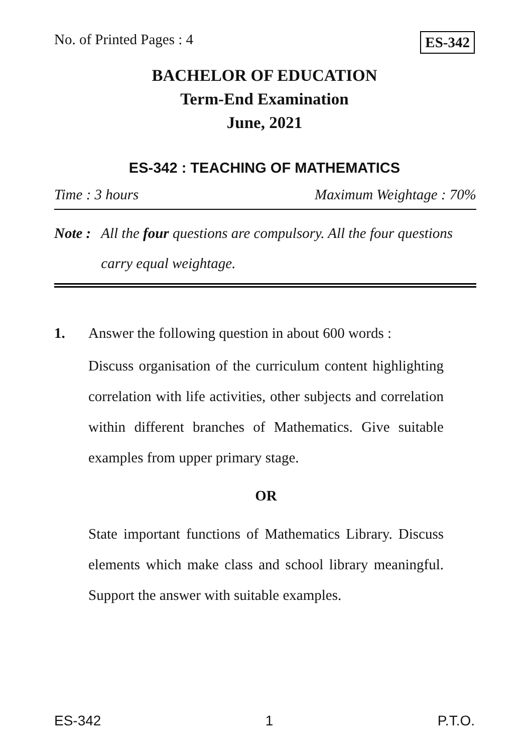No. of Printed Pages : 4 ES-342
BACHELOR OF EDUCATION
Term-End Examination
June, 2021
ES-342 : TEACHING OF MATHEMATICS
Time : 3 hours Maximum Weightage : 70%
Note : All the four questions are compulsory. All the four questions carry equal weightage.
1. Answer the following question in about 600 words :
Discuss organisation of the curriculum content highlighting correlation with life activities, other subjects and correlation within different branches of Mathematics. Give suitable examples from upper primary stage.
OR
State important functions of Mathematics Library. Discuss elements which make class and school library meaningful. Support the answer with suitable examples.
ES-342 1 P.T.O.